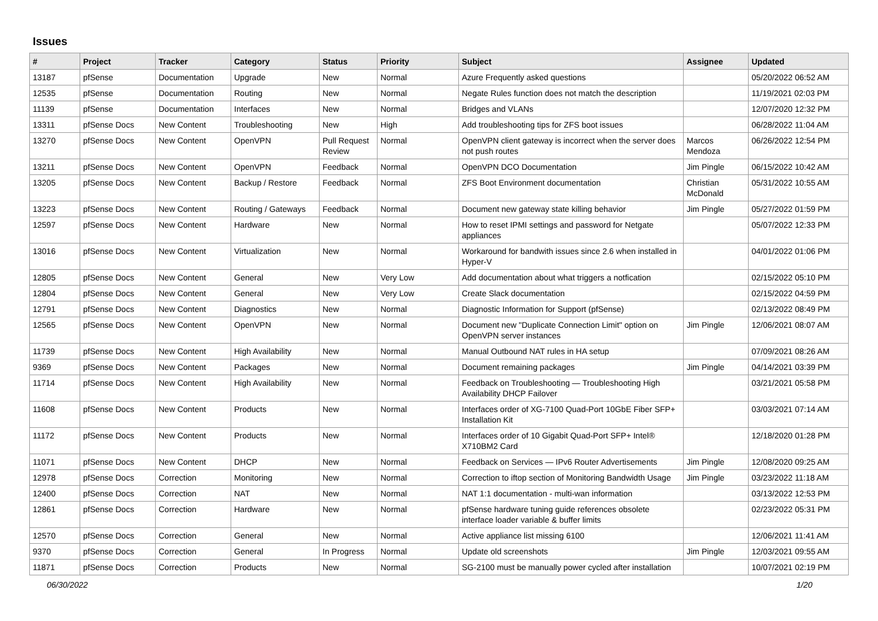Issues
| # | Project | Tracker | Category | Status | Priority | Subject | Assignee | Updated |
| --- | --- | --- | --- | --- | --- | --- | --- | --- |
| 13187 | pfSense | Documentation | Upgrade | New | Normal | Azure Frequently asked questions | | 05/20/2022 06:52 AM |
| 12535 | pfSense | Documentation | Routing | New | Normal | Negate Rules function does not match the description | | 11/19/2021 02:03 PM |
| 11139 | pfSense | Documentation | Interfaces | New | Normal | Bridges and VLANs | | 12/07/2020 12:32 PM |
| 13311 | pfSense Docs | New Content | Troubleshooting | New | High | Add troubleshooting tips for ZFS boot issues | | 06/28/2022 11:04 AM |
| 13270 | pfSense Docs | New Content | OpenVPN | Pull Request Review | Normal | OpenVPN client gateway is incorrect when the server does not push routes | Marcos Mendoza | 06/26/2022 12:54 PM |
| 13211 | pfSense Docs | New Content | OpenVPN | Feedback | Normal | OpenVPN DCO Documentation | Jim Pingle | 06/15/2022 10:42 AM |
| 13205 | pfSense Docs | New Content | Backup / Restore | Feedback | Normal | ZFS Boot Environment documentation | Christian McDonald | 05/31/2022 10:55 AM |
| 13223 | pfSense Docs | New Content | Routing / Gateways | Feedback | Normal | Document new gateway state killing behavior | Jim Pingle | 05/27/2022 01:59 PM |
| 12597 | pfSense Docs | New Content | Hardware | New | Normal | How to reset IPMI settings and password for Netgate appliances | | 05/07/2022 12:33 PM |
| 13016 | pfSense Docs | New Content | Virtualization | New | Normal | Workaround for bandwith issues since 2.6 when installed in Hyper-V | | 04/01/2022 01:06 PM |
| 12805 | pfSense Docs | New Content | General | New | Very Low | Add documentation about what triggers a notfication | | 02/15/2022 05:10 PM |
| 12804 | pfSense Docs | New Content | General | New | Very Low | Create Slack documentation | | 02/15/2022 04:59 PM |
| 12791 | pfSense Docs | New Content | Diagnostics | New | Normal | Diagnostic Information for Support (pfSense) | | 02/13/2022 08:49 PM |
| 12565 | pfSense Docs | New Content | OpenVPN | New | Normal | Document new "Duplicate Connection Limit" option on OpenVPN server instances | Jim Pingle | 12/06/2021 08:07 AM |
| 11739 | pfSense Docs | New Content | High Availability | New | Normal | Manual Outbound NAT rules in HA setup | | 07/09/2021 08:26 AM |
| 9369 | pfSense Docs | New Content | Packages | New | Normal | Document remaining packages | Jim Pingle | 04/14/2021 03:39 PM |
| 11714 | pfSense Docs | New Content | High Availability | New | Normal | Feedback on Troubleshooting — Troubleshooting High Availability DHCP Failover | | 03/21/2021 05:58 PM |
| 11608 | pfSense Docs | New Content | Products | New | Normal | Interfaces order of XG-7100 Quad-Port 10GbE Fiber SFP+ Installation Kit | | 03/03/2021 07:14 AM |
| 11172 | pfSense Docs | New Content | Products | New | Normal | Interfaces order of 10 Gigabit Quad-Port SFP+ Intel® X710BM2 Card | | 12/18/2020 01:28 PM |
| 11071 | pfSense Docs | New Content | DHCP | New | Normal | Feedback on Services — IPv6 Router Advertisements | Jim Pingle | 12/08/2020 09:25 AM |
| 12978 | pfSense Docs | Correction | Monitoring | New | Normal | Correction to iftop section of Monitoring Bandwidth Usage | Jim Pingle | 03/23/2022 11:18 AM |
| 12400 | pfSense Docs | Correction | NAT | New | Normal | NAT 1:1 documentation - multi-wan information | | 03/13/2022 12:53 PM |
| 12861 | pfSense Docs | Correction | Hardware | New | Normal | pfSense hardware tuning guide references obsolete interface loader variable & buffer limits | | 02/23/2022 05:31 PM |
| 12570 | pfSense Docs | Correction | General | New | Normal | Active appliance list missing 6100 | | 12/06/2021 11:41 AM |
| 9370 | pfSense Docs | Correction | General | In Progress | Normal | Update old screenshots | Jim Pingle | 12/03/2021 09:55 AM |
| 11871 | pfSense Docs | Correction | Products | New | Normal | SG-2100 must be manually power cycled after installation | | 10/07/2021 02:19 PM |
06/30/2022 1/20